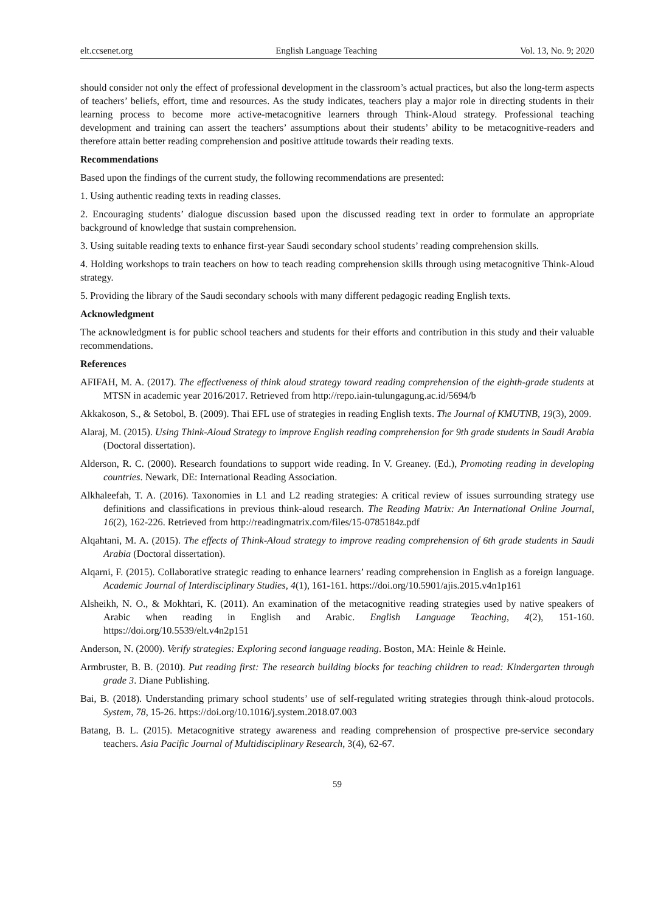elt.ccsenet.org English Language Teaching Vol. 13, No. 9; 2020
should consider not only the effect of professional development in the classroom’s actual practices, but also the long-term aspects of teachers’ beliefs, effort, time and resources. As the study indicates, teachers play a major role in directing students in their learning process to become more active-metacognitive learners through Think-Aloud strategy. Professional teaching development and training can assert the teachers’ assumptions about their students’ ability to be metacognitive-readers and therefore attain better reading comprehension and positive attitude towards their reading texts.
Recommendations
Based upon the findings of the current study, the following recommendations are presented:
1. Using authentic reading texts in reading classes.
2. Encouraging students’ dialogue discussion based upon the discussed reading text in order to formulate an appropriate background of knowledge that sustain comprehension.
3. Using suitable reading texts to enhance first-year Saudi secondary school students’ reading comprehension skills.
4. Holding workshops to train teachers on how to teach reading comprehension skills through using metacognitive Think-Aloud strategy.
5. Providing the library of the Saudi secondary schools with many different pedagogic reading English texts.
Acknowledgment
The acknowledgment is for public school teachers and students for their efforts and contribution in this study and their valuable recommendations.
References
AFIFAH, M. A. (2017). The effectiveness of think aloud strategy toward reading comprehension of the eighth-grade students at MTSN in academic year 2016/2017. Retrieved from http://repo.iain-tulungagung.ac.id/5694/b
Akkakoson, S., & Setobol, B. (2009). Thai EFL use of strategies in reading English texts. The Journal of KMUTNB, 19(3), 2009.
Alaraj, M. (2015). Using Think-Aloud Strategy to improve English reading comprehension for 9th grade students in Saudi Arabia (Doctoral dissertation).
Alderson, R. C. (2000). Research foundations to support wide reading. In V. Greaney. (Ed.), Promoting reading in developing countries. Newark, DE: International Reading Association.
Alkhaleefah, T. A. (2016). Taxonomies in L1 and L2 reading strategies: A critical review of issues surrounding strategy use definitions and classifications in previous think-aloud research. The Reading Matrix: An International Online Journal, 16(2), 162-226. Retrieved from http://readingmatrix.com/files/15-0785184z.pdf
Alqahtani, M. A. (2015). The effects of Think-Aloud strategy to improve reading comprehension of 6th grade students in Saudi Arabia (Doctoral dissertation).
Alqarni, F. (2015). Collaborative strategic reading to enhance learners’ reading comprehension in English as a foreign language. Academic Journal of Interdisciplinary Studies, 4(1), 161-161. https://doi.org/10.5901/ajis.2015.v4n1p161
Alsheikh, N. O., & Mokhtari, K. (2011). An examination of the metacognitive reading strategies used by native speakers of Arabic when reading in English and Arabic. English Language Teaching, 4(2), 151-160. https://doi.org/10.5539/elt.v4n2p151
Anderson, N. (2000). Verify strategies: Exploring second language reading. Boston, MA: Heinle & Heinle.
Armbruster, B. B. (2010). Put reading first: The research building blocks for teaching children to read: Kindergarten through grade 3. Diane Publishing.
Bai, B. (2018). Understanding primary school students’ use of self-regulated writing strategies through think-aloud protocols. System, 78, 15-26. https://doi.org/10.1016/j.system.2018.07.003
Batang, B. L. (2015). Metacognitive strategy awareness and reading comprehension of prospective pre-service secondary teachers. Asia Pacific Journal of Multidisciplinary Research, 3(4), 62-67.
59